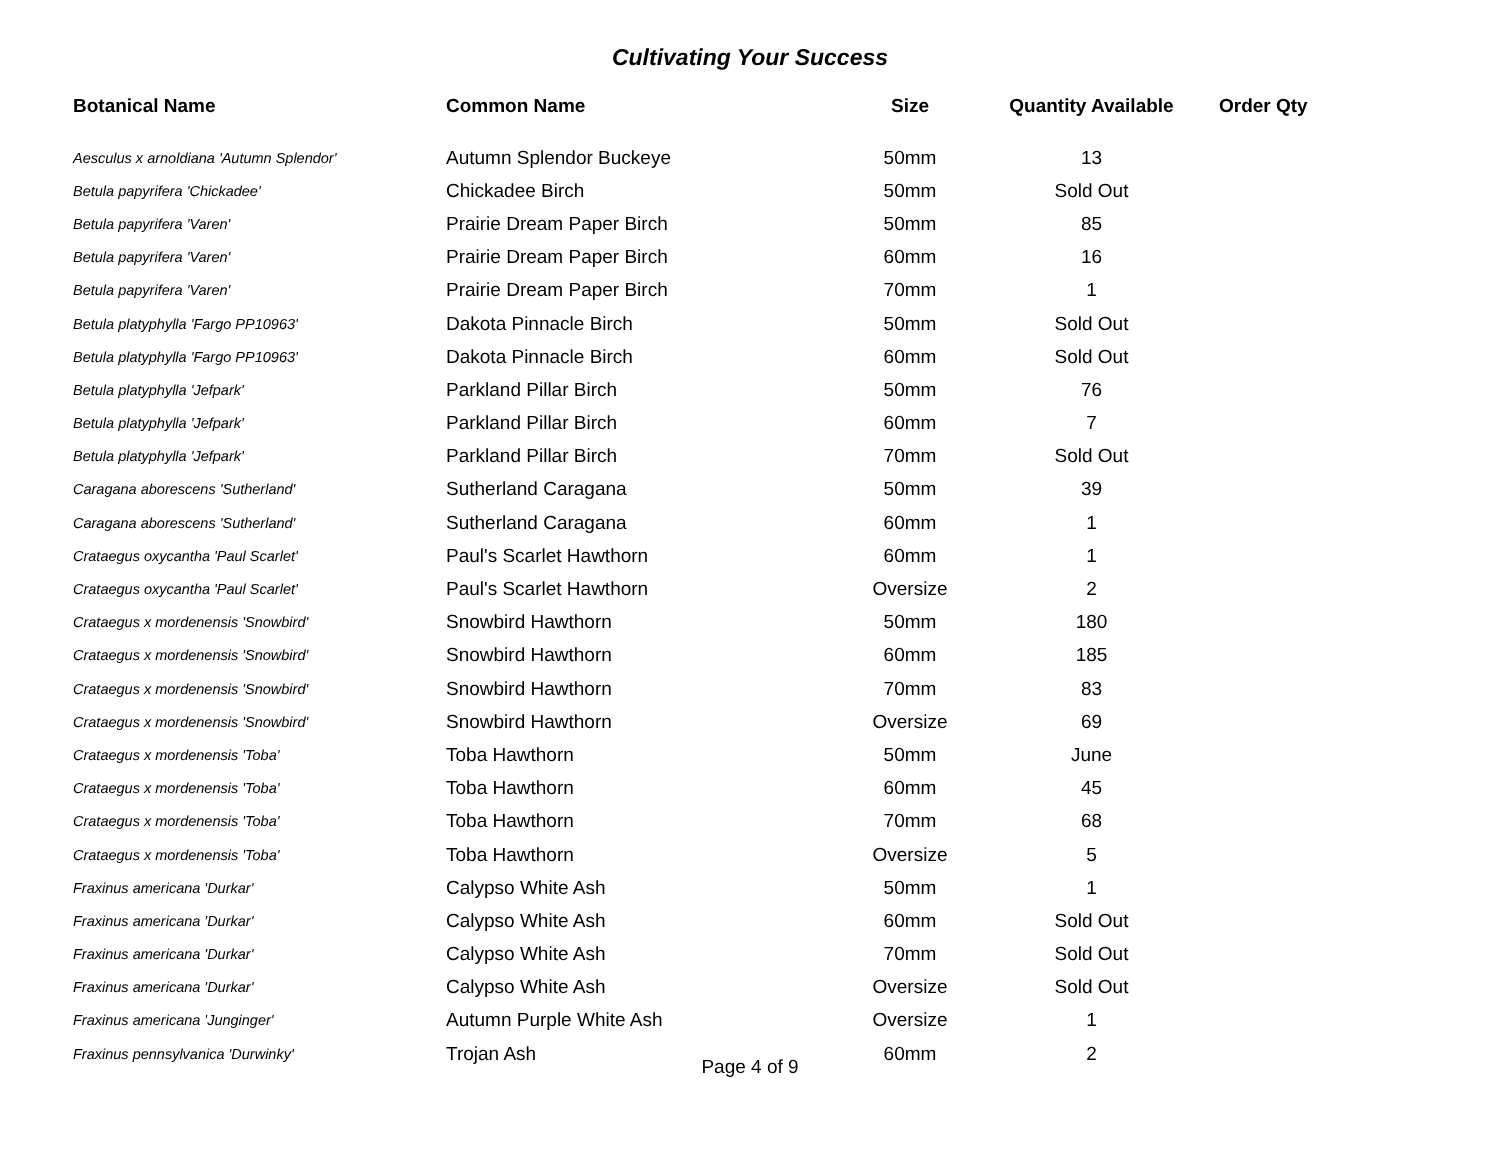Cultivating Your Success
| Botanical Name | Common Name | Size | Quantity Available | Order Qty |
| --- | --- | --- | --- | --- |
| Aesculus x arnoldiana 'Autumn Splendor' | Autumn Splendor Buckeye | 50mm | 13 | |
| Betula papyrifera 'Chickadee' | Chickadee Birch | 50mm | Sold Out | |
| Betula papyrifera 'Varen' | Prairie Dream Paper Birch | 50mm | 85 | |
| Betula papyrifera 'Varen' | Prairie Dream Paper Birch | 60mm | 16 | |
| Betula papyrifera 'Varen' | Prairie Dream Paper Birch | 70mm | 1 | |
| Betula platyphylla 'Fargo PP10963' | Dakota Pinnacle Birch | 50mm | Sold Out | |
| Betula platyphylla 'Fargo PP10963' | Dakota Pinnacle Birch | 60mm | Sold Out | |
| Betula platyphylla 'Jefpark' | Parkland Pillar Birch | 50mm | 76 | |
| Betula platyphylla 'Jefpark' | Parkland Pillar Birch | 60mm | 7 | |
| Betula platyphylla 'Jefpark' | Parkland Pillar Birch | 70mm | Sold Out | |
| Caragana aborescens 'Sutherland' | Sutherland Caragana | 50mm | 39 | |
| Caragana aborescens 'Sutherland' | Sutherland Caragana | 60mm | 1 | |
| Crataegus oxycantha 'Paul Scarlet' | Paul's Scarlet Hawthorn | 60mm | 1 | |
| Crataegus oxycantha 'Paul Scarlet' | Paul's Scarlet Hawthorn | Oversize | 2 | |
| Crataegus x mordenensis 'Snowbird' | Snowbird Hawthorn | 50mm | 180 | |
| Crataegus x mordenensis 'Snowbird' | Snowbird Hawthorn | 60mm | 185 | |
| Crataegus x mordenensis 'Snowbird' | Snowbird Hawthorn | 70mm | 83 | |
| Crataegus x mordenensis 'Snowbird' | Snowbird Hawthorn | Oversize | 69 | |
| Crataegus x mordenensis 'Toba' | Toba Hawthorn | 50mm | June | |
| Crataegus x mordenensis 'Toba' | Toba Hawthorn | 60mm | 45 | |
| Crataegus x mordenensis 'Toba' | Toba Hawthorn | 70mm | 68 | |
| Crataegus x mordenensis 'Toba' | Toba Hawthorn | Oversize | 5 | |
| Fraxinus americana 'Durkar' | Calypso White Ash | 50mm | 1 | |
| Fraxinus americana 'Durkar' | Calypso White Ash | 60mm | Sold Out | |
| Fraxinus americana 'Durkar' | Calypso White Ash | 70mm | Sold Out | |
| Fraxinus americana 'Durkar' | Calypso White Ash | Oversize | Sold Out | |
| Fraxinus americana 'Junginger' | Autumn Purple White Ash | Oversize | 1 | |
| Fraxinus pennsylvanica 'Durwinky' | Trojan Ash | 60mm | 2 | |
Page 4 of 9